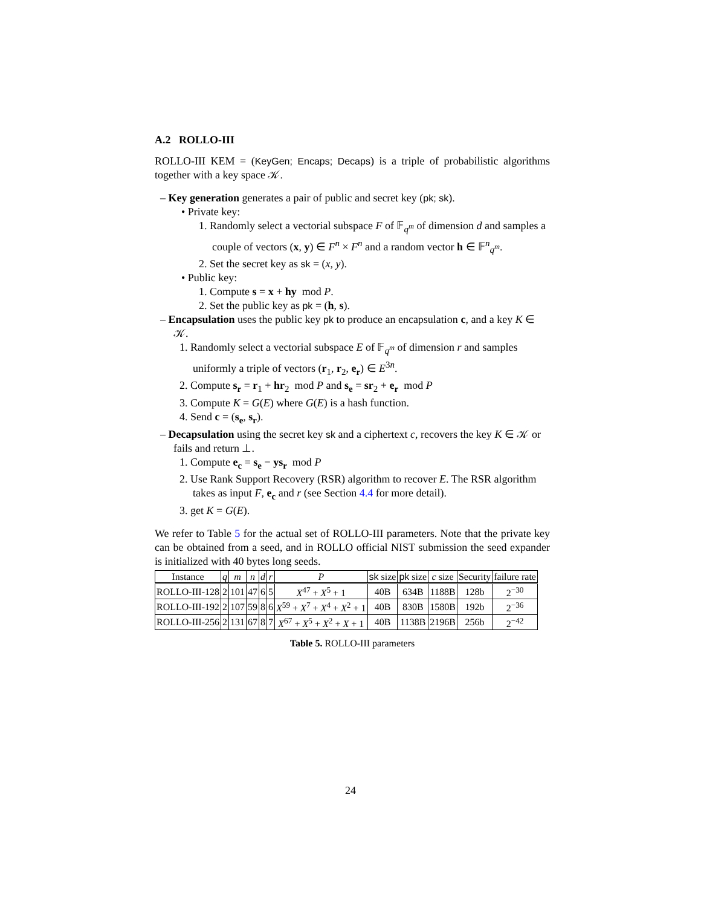A.2 ROLLO-III
ROLLO-III KEM = (KeyGen; Encaps; Decaps) is a triple of probabilistic algorithms together with a key space 𝒦.
– Key generation generates a pair of public and secret key (pk; sk).
• Private key:
1. Randomly select a vectorial subspace F of 𝔽<sub>q<sup>m</sup></sub> of dimension d and samples a couple of vectors (x, y) ∈ F<sup>n</sup> × F<sup>n</sup> and a random vector h ∈ 𝔽<sup>n</sup><sub>q<sup>m</sup></sub>.
2. Set the secret key as sk = (x, y).
• Public key:
1. Compute s = x + hy mod P.
2. Set the public key as pk = (h, s).
– Encapsulation uses the public key pk to produce an encapsulation c, and a key K ∈ 𝒦.
1. Randomly select a vectorial subspace E of 𝔽<sub>q<sup>m</sup></sub> of dimension r and samples uniformly a triple of vectors (r<sub>1</sub>, r<sub>2</sub>, e<sub>r</sub>) ∈ E<sup>3n</sup>.
2. Compute s<sub>r</sub> = r<sub>1</sub> + hr<sub>2</sub> mod P and s<sub>e</sub> = sr<sub>2</sub> + e<sub>r</sub> mod P
3. Compute K = G(E) where G(E) is a hash function.
4. Send c = (s<sub>e</sub>, s<sub>r</sub>).
– Decapsulation using the secret key sk and a ciphertext c, recovers the key K ∈ 𝒦 or fails and return ⊥.
1. Compute e<sub>c</sub> = s<sub>e</sub> − ys<sub>r</sub> mod P
2. Use Rank Support Recovery (RSR) algorithm to recover E. The RSR algorithm takes as input F, e<sub>c</sub> and r (see Section 4.4 for more detail).
3. get K = G(E).
We refer to Table 5 for the actual set of ROLLO-III parameters. Note that the private key can be obtained from a seed, and in ROLLO official NIST submission the seed expander is initialized with 40 bytes long seeds.
| Instance | q | m | n | d | r | P | sk size | pk size | c size | Security | failure rate |
| --- | --- | --- | --- | --- | --- | --- | --- | --- | --- | --- | --- |
| ROLLO-III-128 | 2 | 101 | 47 | 6 | 5 | X<sup>47</sup> + X<sup>5</sup> + 1 | 40B | 634B | 1188B | 128b | 2<sup>−30</sup> |
| ROLLO-III-192 | 2 | 107 | 59 | 8 | 6 | X<sup>59</sup> + X<sup>7</sup> + X<sup>4</sup> + X<sup>2</sup> + 1 | 40B | 830B | 1580B | 192b | 2<sup>−36</sup> |
| ROLLO-III-256 | 2 | 131 | 67 | 8 | 7 | X<sup>67</sup> + X<sup>5</sup> + X<sup>2</sup> + X + 1 | 40B | 1138B | 2196B | 256b | 2<sup>−42</sup> |
Table 5. ROLLO-III parameters
24